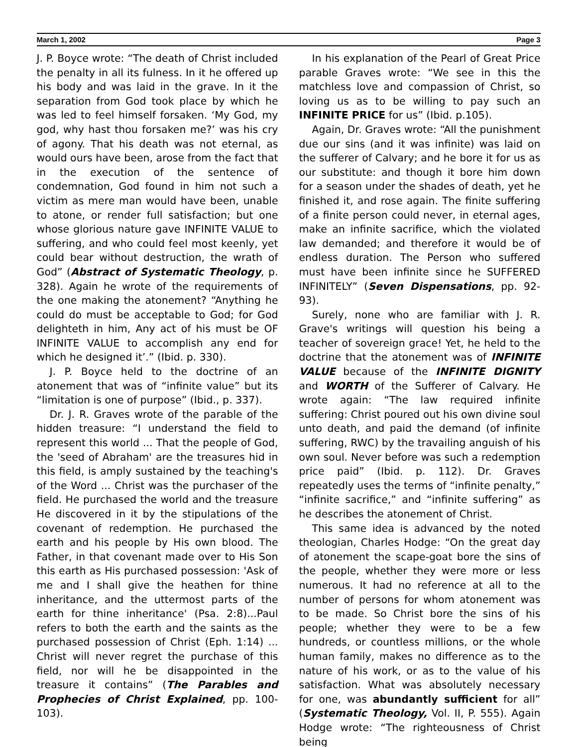March 1, 2002 Page 3
J. P. Boyce wrote: “The death of Christ included the penalty in all its fulness. In it he offered up his body and was laid in the grave. In it the separation from God took place by which he was led to feel himself forsaken. ‘My God, my god, why hast thou forsaken me?’ was his cry of agony. That his death was not eternal, as would ours have been, arose from the fact that in the execution of the sentence of condemnation, God found in him not such a victim as mere man would have been, unable to atone, or render full satisfaction; but one whose glorious nature gave INFINITE VALUE to suffering, and who could feel most keenly, yet could bear without destruction, the wrath of God” (Abstract of Systematic Theology, p. 328). Again he wrote of the requirements of the one making the atonement? “Anything he could do must be acceptable to God; for God delighteth in him, Any act of his must be OF INFINITE VALUE to accomplish any end for which he designed it’.” (Ibid. p. 330).
J. P. Boyce held to the doctrine of an atonement that was of “infinite value” but its “limitation is one of purpose” (Ibid., p. 337).
Dr. J. R. Graves wrote of the parable of the hidden treasure: “I understand the field to represent this world ... That the people of God, the 'seed of Abraham' are the treasures hid in this field, is amply sustained by the teaching's of the Word ... Christ was the purchaser of the field. He purchased the world and the treasure He discovered in it by the stipulations of the covenant of redemption. He purchased the earth and his people by His own blood. The Father, in that covenant made over to His Son this earth as His purchased possession: 'Ask of me and I shall give the heathen for thine inheritance, and the uttermost parts of the earth for thine inheritance' (Psa. 2:8)...Paul refers to both the earth and the saints as the purchased possession of Christ (Eph. 1:14) ... Christ will never regret the purchase of this field, nor will he be disappointed in the treasure it contains” (The Parables and Prophecies of Christ Explained, pp. 100-103).
In his explanation of the Pearl of Great Price parable Graves wrote: “We see in this the matchless love and compassion of Christ, so loving us as to be willing to pay such an INFINITE PRICE for us” (Ibid. p.105).
Again, Dr. Graves wrote: “All the punishment due our sins (and it was infinite) was laid on the sufferer of Calvary; and he bore it for us as our substitute: and though it bore him down for a season under the shades of death, yet he finished it, and rose again. The finite suffering of a finite person could never, in eternal ages, make an infinite sacrifice, which the violated law demanded; and therefore it would be of endless duration. The Person who suffered must have been infinite since he SUFFERED INFINITELY” (Seven Dispensations, pp. 92-93).
Surely, none who are familiar with J. R. Grave's writings will question his being a teacher of sovereign grace! Yet, he held to the doctrine that the atonement was of INFINITE VALUE because of the INFINITE DIGNITY and WORTH of the Sufferer of Calvary. He wrote again: “The law required infinite suffering: Christ poured out his own divine soul unto death, and paid the demand (of infinite suffering, RWC) by the travailing anguish of his own soul. Never before was such a redemption price paid” (Ibid. p. 112). Dr. Graves repeatedly uses the terms of “infinite penalty,” “infinite sacrifice,” and “infinite suffering” as he describes the atonement of Christ.
This same idea is advanced by the noted theologian, Charles Hodge: “On the great day of atonement the scape-goat bore the sins of the people, whether they were more or less numerous. It had no reference at all to the number of persons for whom atonement was to be made. So Christ bore the sins of his people; whether they were to be a few hundreds, or countless millions, or the whole human family, makes no difference as to the nature of his work, or as to the value of his satisfaction. What was absolutely necessary for one, was abundantly sufficient for all” (Systematic Theology, Vol. II, P. 555). Again Hodge wrote: “The righteousness of Christ being